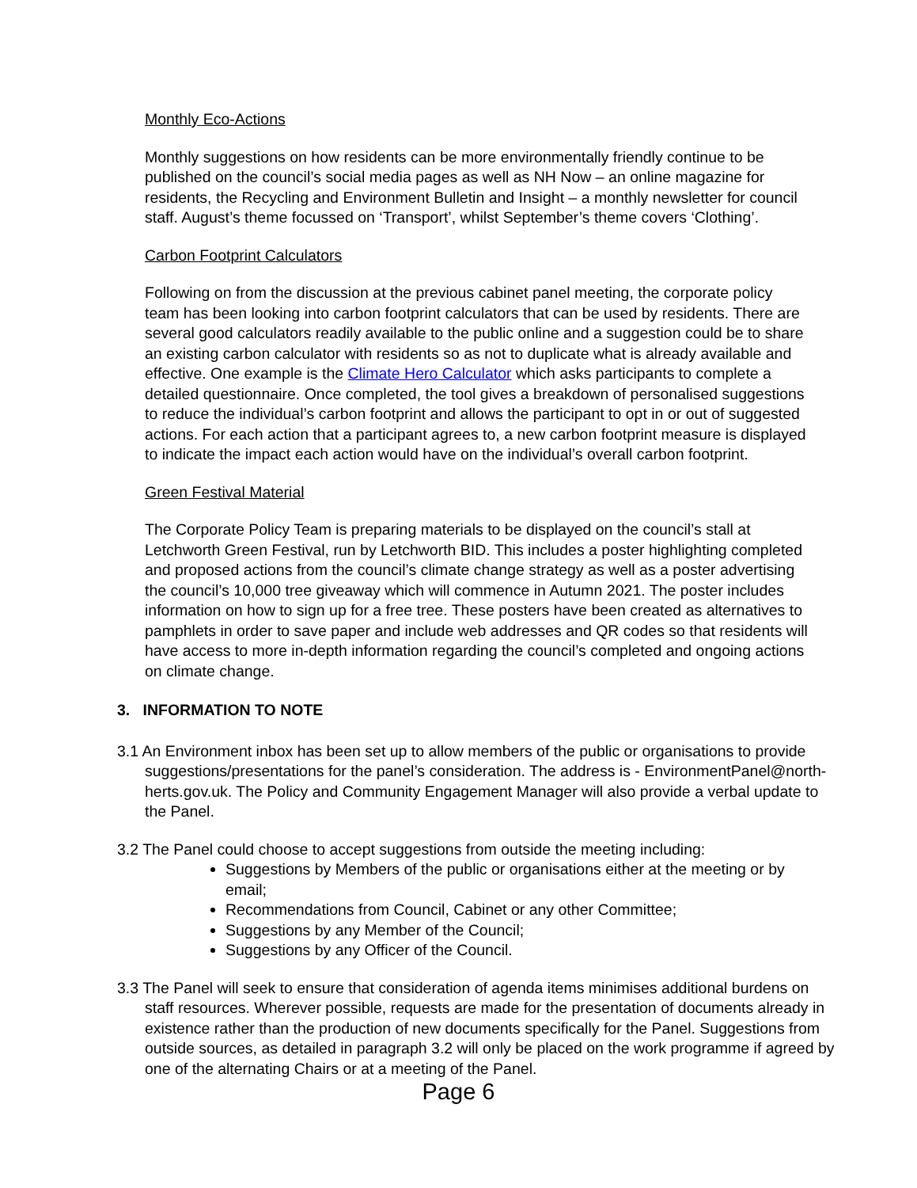Monthly Eco-Actions
Monthly suggestions on how residents can be more environmentally friendly continue to be published on the council’s social media pages as well as NH Now – an online magazine for residents, the Recycling and Environment Bulletin and Insight – a monthly newsletter for council staff. August’s theme focussed on ‘Transport’, whilst September’s theme covers ‘Clothing’.
Carbon Footprint Calculators
Following on from the discussion at the previous cabinet panel meeting, the corporate policy team has been looking into carbon footprint calculators that can be used by residents. There are several good calculators readily available to the public online and a suggestion could be to share an existing carbon calculator with residents so as not to duplicate what is already available and effective. One example is the Climate Hero Calculator which asks participants to complete a detailed questionnaire. Once completed, the tool gives a breakdown of personalised suggestions to reduce the individual’s carbon footprint and allows the participant to opt in or out of suggested actions. For each action that a participant agrees to, a new carbon footprint measure is displayed to indicate the impact each action would have on the individual’s overall carbon footprint.
Green Festival Material
The Corporate Policy Team is preparing materials to be displayed on the council’s stall at Letchworth Green Festival, run by Letchworth BID. This includes a poster highlighting completed and proposed actions from the council’s climate change strategy as well as a poster advertising the council’s 10,000 tree giveaway which will commence in Autumn 2021. The poster includes information on how to sign up for a free tree. These posters have been created as alternatives to pamphlets in order to save paper and include web addresses and QR codes so that residents will have access to more in-depth information regarding the council’s completed and ongoing actions on climate change.
3. INFORMATION TO NOTE
3.1 An Environment inbox has been set up to allow members of the public or organisations to provide suggestions/presentations for the panel’s consideration. The address is - EnvironmentPanel@north-herts.gov.uk. The Policy and Community Engagement Manager will also provide a verbal update to the Panel.
3.2 The Panel could choose to accept suggestions from outside the meeting including:
Suggestions by Members of the public or organisations either at the meeting or by email;
Recommendations from Council, Cabinet or any other Committee;
Suggestions by any Member of the Council;
Suggestions by any Officer of the Council.
3.3 The Panel will seek to ensure that consideration of agenda items minimises additional burdens on staff resources. Wherever possible, requests are made for the presentation of documents already in existence rather than the production of new documents specifically for the Panel. Suggestions from outside sources, as detailed in paragraph 3.2 will only be placed on the work programme if agreed by one of the alternating Chairs or at a meeting of the Panel.
Page 6